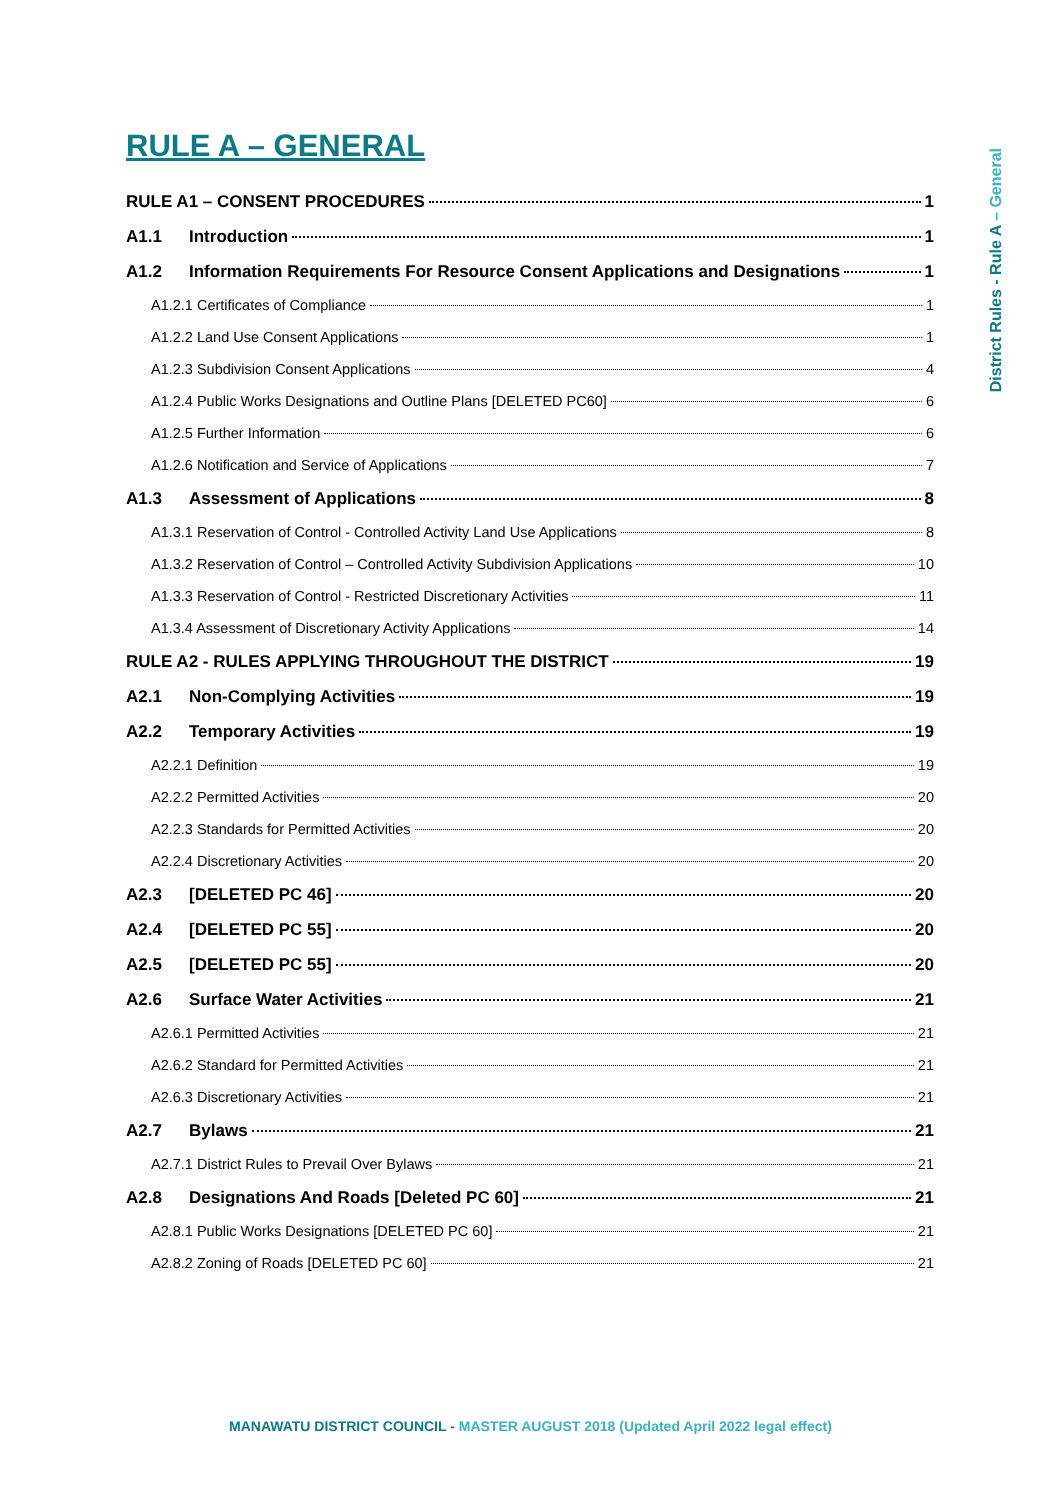District Rules - Rule A – General
RULE A – GENERAL
RULE A1 – CONSENT PROCEDURES 1
A1.1 Introduction 1
A1.2 Information Requirements For Resource Consent Applications and Designations 1
A1.2.1 Certificates of Compliance 1
A1.2.2 Land Use Consent Applications 1
A1.2.3 Subdivision Consent Applications 4
A1.2.4 Public Works Designations and Outline Plans [DELETED PC60] 6
A1.2.5 Further Information 6
A1.2.6 Notification and Service of Applications 7
A1.3 Assessment of Applications 8
A1.3.1 Reservation of Control - Controlled Activity Land Use Applications 8
A1.3.2 Reservation of Control – Controlled Activity Subdivision Applications 10
A1.3.3 Reservation of Control - Restricted Discretionary Activities 11
A1.3.4 Assessment of Discretionary Activity Applications 14
RULE A2 - RULES APPLYING THROUGHOUT THE DISTRICT 19
A2.1 Non-Complying Activities 19
A2.2 Temporary Activities 19
A2.2.1 Definition 19
A2.2.2 Permitted Activities 20
A2.2.3 Standards for Permitted Activities 20
A2.2.4 Discretionary Activities 20
A2.3 [DELETED PC 46] 20
A2.4 [DELETED PC 55] 20
A2.5 [DELETED PC 55] 20
A2.6 Surface Water Activities 21
A2.6.1 Permitted Activities 21
A2.6.2 Standard for Permitted Activities 21
A2.6.3 Discretionary Activities 21
A2.7 Bylaws 21
A2.7.1 District Rules to Prevail Over Bylaws 21
A2.8 Designations And Roads [Deleted PC 60] 21
A2.8.1 Public Works Designations [DELETED PC 60] 21
A2.8.2 Zoning of Roads [DELETED PC 60] 21
MANAWATU DISTRICT COUNCIL - MASTER AUGUST 2018 (Updated April 2022 legal effect)